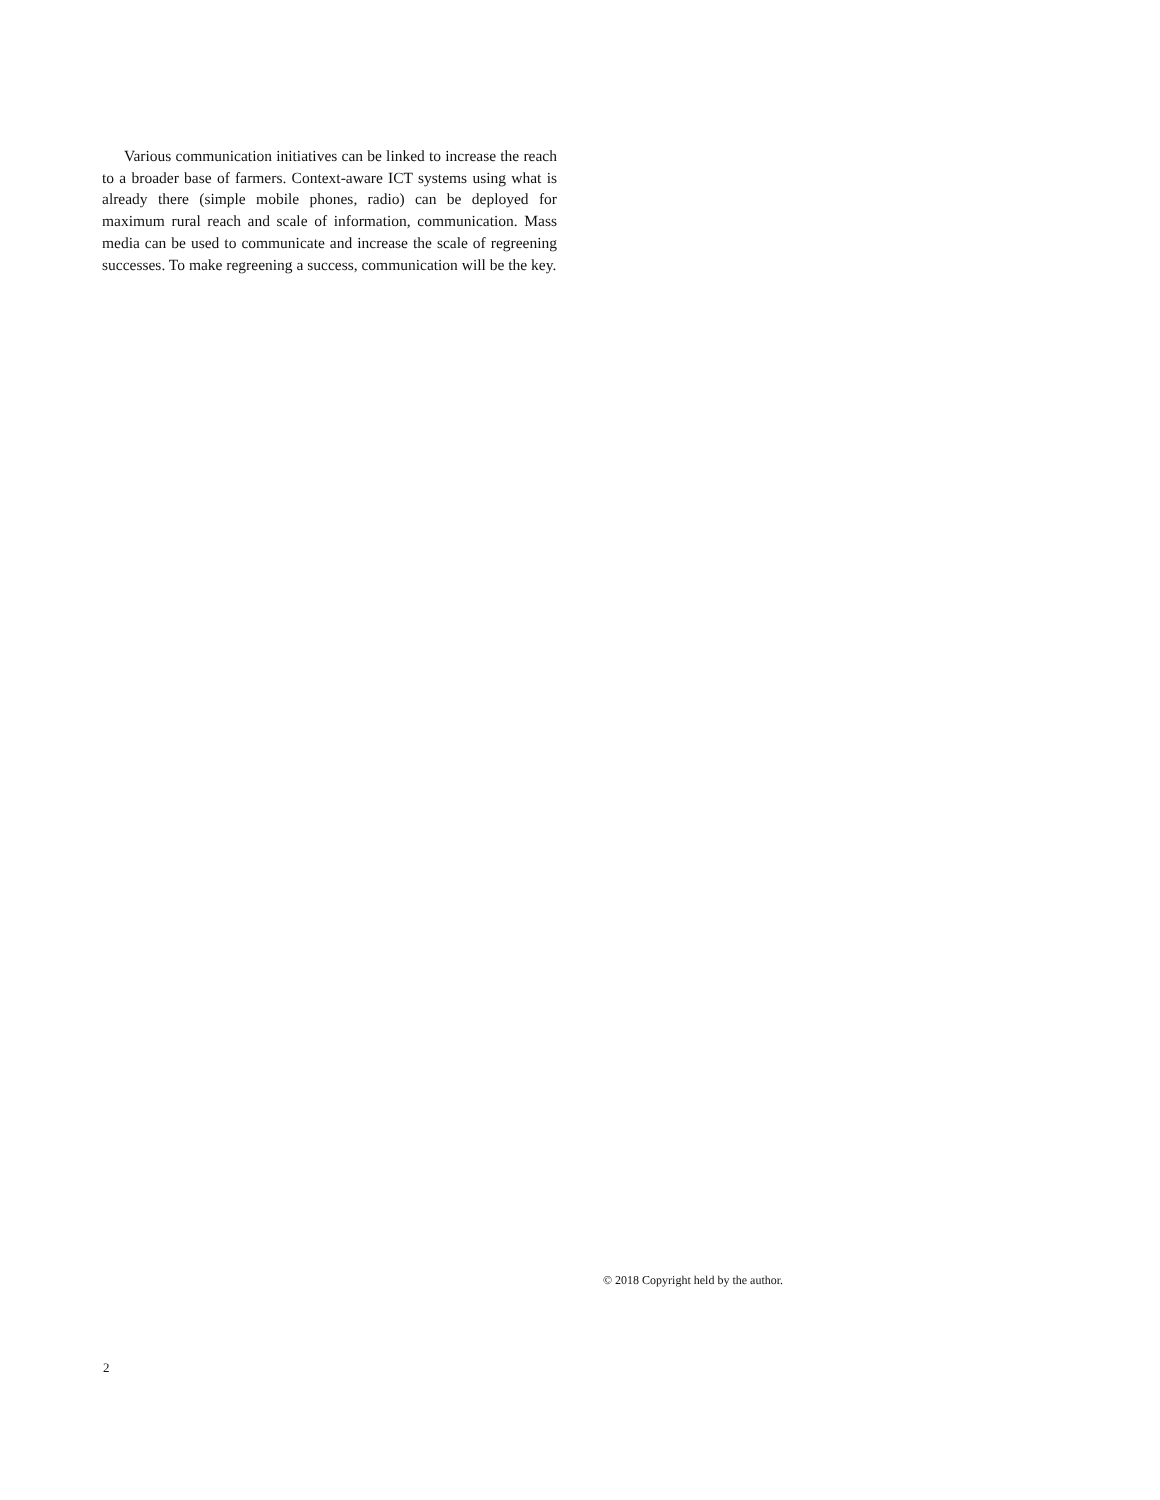Various communication initiatives can be linked to increase the reach to a broader base of farmers. Context-aware ICT systems using what is already there (simple mobile phones, radio) can be deployed for maximum rural reach and scale of information, communication. Mass media can be used to communicate and increase the scale of regreening successes. To make regreening a success, communication will be the key.
© 2018 Copyright held by the author.
2